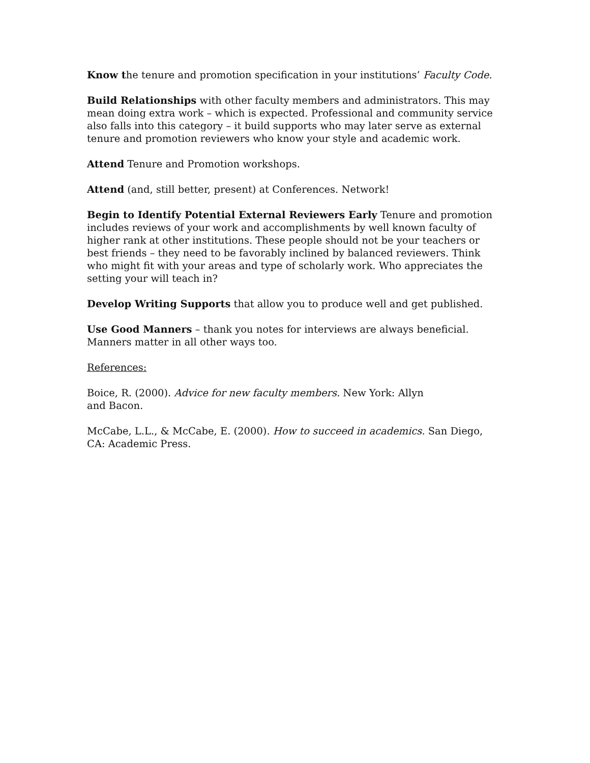Know the tenure and promotion specification in your institutions’ Faculty Code.
Build Relationships with other faculty members and administrators. This may mean doing extra work – which is expected. Professional and community service also falls into this category – it build supports who may later serve as external tenure and promotion reviewers who know your style and academic work.
Attend Tenure and Promotion workshops.
Attend (and, still better, present) at Conferences. Network!
Begin to Identify Potential External Reviewers Early Tenure and promotion includes reviews of your work and accomplishments by well known faculty of higher rank at other institutions. These people should not be your teachers or best friends – they need to be favorably inclined by balanced reviewers. Think who might fit with your areas and type of scholarly work. Who appreciates the setting your will teach in?
Develop Writing Supports that allow you to produce well and get published.
Use Good Manners – thank you notes for interviews are always beneficial. Manners matter in all other ways too.
References:
Boice, R. (2000). Advice for new faculty members. New York: Allyn and Bacon.
McCabe, L.L., & McCabe, E. (2000). How to succeed in academics. San Diego, CA: Academic Press.